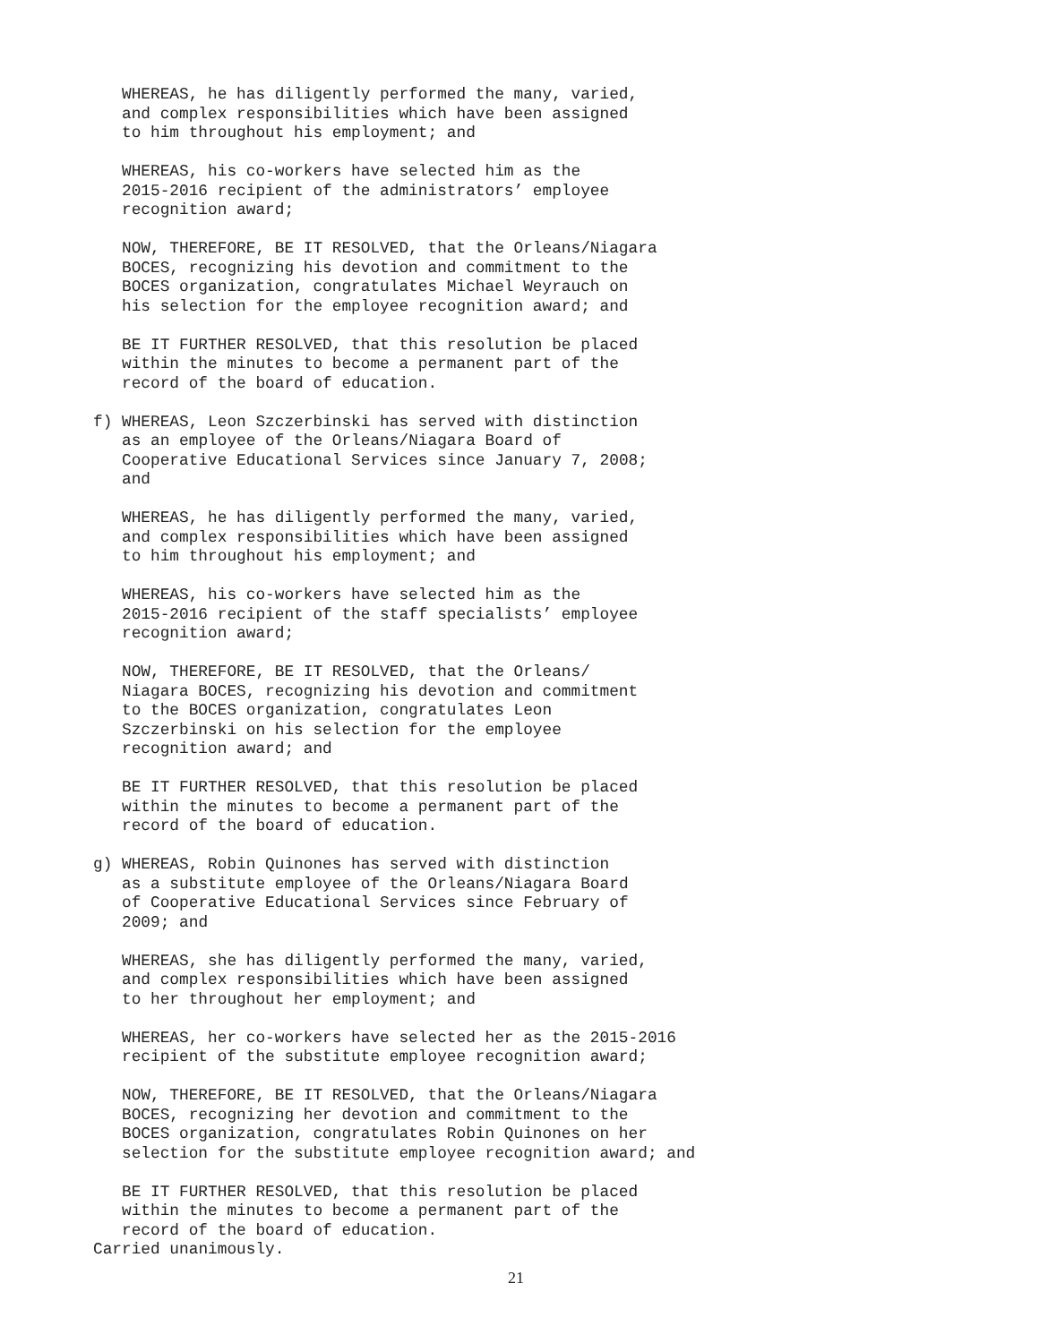WHEREAS, he has diligently performed the many, varied, and complex responsibilities which have been assigned to him throughout his employment; and
WHEREAS, his co-workers have selected him as the 2015-2016 recipient of the administrators’ employee recognition award;
NOW, THEREFORE, BE IT RESOLVED, that the Orleans/Niagara BOCES, recognizing his devotion and commitment to the BOCES organization, congratulates Michael Weyrauch on his selection for the employee recognition award; and
BE IT FURTHER RESOLVED, that this resolution be placed within the minutes to become a permanent part of the record of the board of education.
f) WHEREAS, Leon Szczerbinski has served with distinction as an employee of the Orleans/Niagara Board of Cooperative Educational Services since January 7, 2008; and
WHEREAS, he has diligently performed the many, varied, and complex responsibilities which have been assigned to him throughout his employment; and
WHEREAS, his co-workers have selected him as the 2015-2016 recipient of the staff specialists’ employee recognition award;
NOW, THEREFORE, BE IT RESOLVED, that the Orleans/ Niagara BOCES, recognizing his devotion and commitment to the BOCES organization, congratulates Leon Szczerbinski on his selection for the employee recognition award; and
BE IT FURTHER RESOLVED, that this resolution be placed within the minutes to become a permanent part of the record of the board of education.
g) WHEREAS, Robin Quinones has served with distinction as a substitute employee of the Orleans/Niagara Board of Cooperative Educational Services since February of 2009; and
WHEREAS, she has diligently performed the many, varied, and complex responsibilities which have been assigned to her throughout her employment; and
WHEREAS, her co-workers have selected her as the 2015-2016 recipient of the substitute employee recognition award;
NOW, THEREFORE, BE IT RESOLVED, that the Orleans/Niagara BOCES, recognizing her devotion and commitment to the BOCES organization, congratulates Robin Quinones on her selection for the substitute employee recognition award; and
BE IT FURTHER RESOLVED, that this resolution be placed within the minutes to become a permanent part of the record of the board of education.
Carried unanimously.
21